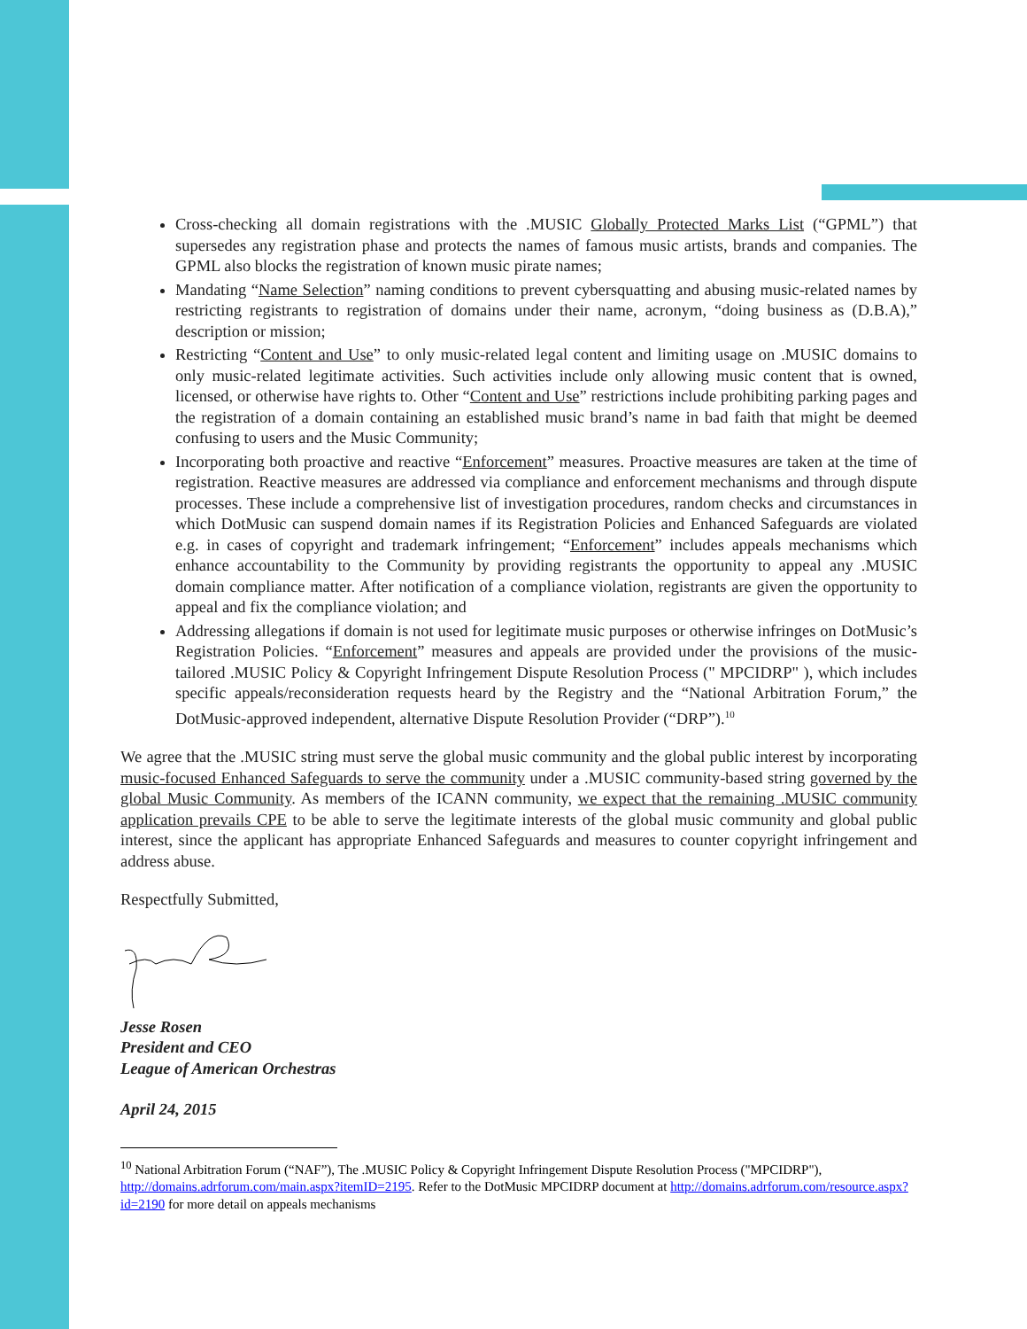Cross-checking all domain registrations with the .MUSIC Globally Protected Marks List (“GPML”) that supersedes any registration phase and protects the names of famous music artists, brands and companies. The GPML also blocks the registration of known music pirate names;
Mandating “Name Selection” naming conditions to prevent cybersquatting and abusing music-related names by restricting registrants to registration of domains under their name, acronym, “doing business as (D.B.A),” description or mission;
Restricting “Content and Use” to only music-related legal content and limiting usage on .MUSIC domains to only music-related legitimate activities. Such activities include only allowing music content that is owned, licensed, or otherwise have rights to. Other “Content and Use” restrictions include prohibiting parking pages and the registration of a domain containing an established music brand’s name in bad faith that might be deemed confusing to users and the Music Community;
Incorporating both proactive and reactive “Enforcement” measures. Proactive measures are taken at the time of registration. Reactive measures are addressed via compliance and enforcement mechanisms and through dispute processes. These include a comprehensive list of investigation procedures, random checks and circumstances in which DotMusic can suspend domain names if its Registration Policies and Enhanced Safeguards are violated e.g. in cases of copyright and trademark infringement; “Enforcement” includes appeals mechanisms which enhance accountability to the Community by providing registrants the opportunity to appeal any .MUSIC domain compliance matter. After notification of a compliance violation, registrants are given the opportunity to appeal and fix the compliance violation; and
Addressing allegations if domain is not used for legitimate music purposes or otherwise infringes on DotMusic’s Registration Policies. “Enforcement” measures and appeals are provided under the provisions of the music-tailored .MUSIC Policy & Copyright Infringement Dispute Resolution Process (" MPCIDRP" ), which includes specific appeals/reconsideration requests heard by the Registry and the “National Arbitration Forum,” the DotMusic-approved independent, alternative Dispute Resolution Provider (“DRP”).<sup>10</sup>
We agree that the .MUSIC string must serve the global music community and the global public interest by incorporating music-focused Enhanced Safeguards to serve the community under a .MUSIC community-based string governed by the global Music Community. As members of the ICANN community, we expect that the remaining .MUSIC community application prevails CPE to be able to serve the legitimate interests of the global music community and global public interest, since the applicant has appropriate Enhanced Safeguards and measures to counter copyright infringement and address abuse.
Respectfully Submitted,
Jesse Rosen
President and CEO
League of American Orchestras
April 24, 2015
<sup>10</sup> National Arbitration Forum (“NAF”), The .MUSIC Policy & Copyright Infringement Dispute Resolution Process ("MPCIDRP"), http://domains.adrforum.com/main.aspx?itemID=2195. Refer to the DotMusic MPCIDRP document at http://domains.adrforum.com/resource.aspx?id=2190 for more detail on appeals mechanisms